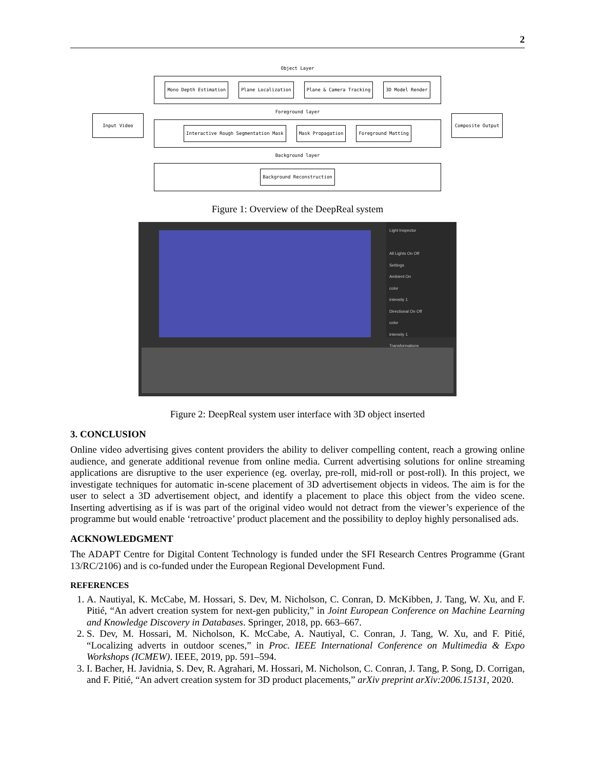2
Input Video
Object Layer
Mono Depth Estimation Plane Localization Plane & Camera Tracking 3D Model Render
Foreground layer
Interactive Rough Segmentation Mask Mask Propagation Foreground Matting
Background layer
Background Reconstruction
Composite Output
Figure 1: Overview of the DeepReal system
Light Inspector
All Lights On Off
Settings
Ambient On
color
intensity 1
Directional On Off
color
intensity 1
Transformations
Figure 2: DeepReal system user interface with 3D object inserted
3. CONCLUSION
Online video advertising gives content providers the ability to deliver compelling content, reach a growing online audience, and generate additional revenue from online media. Current advertising solutions for online streaming applications are disruptive to the user experience (eg. overlay, pre-roll, mid-roll or post-roll). In this project, we investigate techniques for automatic in-scene placement of 3D advertisement objects in videos. The aim is for the user to select a 3D advertisement object, and identify a placement to place this object from the video scene. Inserting advertising as if is was part of the original video would not detract from the viewer’s experience of the programme but would enable ‘retroactive’ product placement and the possibility to deploy highly personalised ads.
ACKNOWLEDGMENT
The ADAPT Centre for Digital Content Technology is funded under the SFI Research Centres Programme (Grant 13/RC/2106) and is co-funded under the European Regional Development Fund.
REFERENCES
1. A. Nautiyal, K. McCabe, M. Hossari, S. Dev, M. Nicholson, C. Conran, D. McKibben, J. Tang, W. Xu, and F. Pitié, “An advert creation system for next-gen publicity,” in Joint European Conference on Machine Learning and Knowledge Discovery in Databases. Springer, 2018, pp. 663–667.
2. S. Dev, M. Hossari, M. Nicholson, K. McCabe, A. Nautiyal, C. Conran, J. Tang, W. Xu, and F. Pitié, “Localizing adverts in outdoor scenes,” in Proc. IEEE International Conference on Multimedia & Expo Workshops (ICMEW). IEEE, 2019, pp. 591–594.
3. I. Bacher, H. Javidnia, S. Dev, R. Agrahari, M. Hossari, M. Nicholson, C. Conran, J. Tang, P. Song, D. Corrigan, and F. Pitié, “An advert creation system for 3D product placements,” arXiv preprint arXiv:2006.15131, 2020.